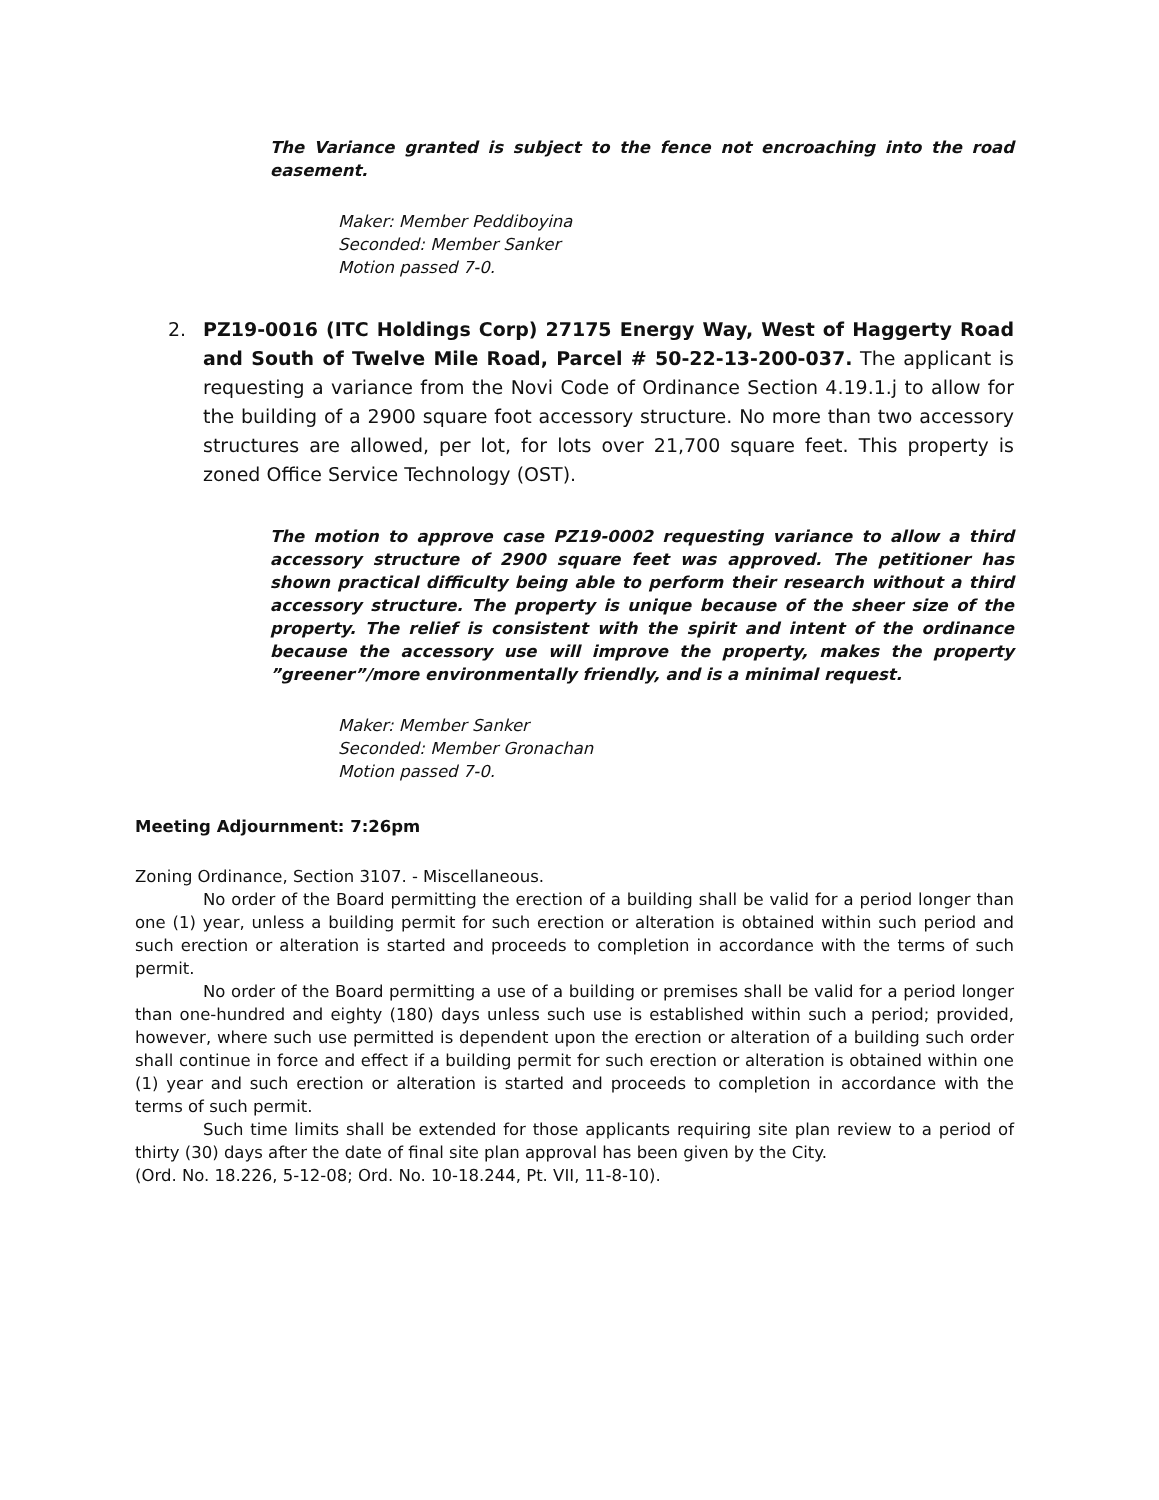The Variance granted is subject to the fence not encroaching into the road easement.
Maker: Member Peddiboyina
Seconded: Member Sanker
Motion passed 7-0.
2. PZ19-0016 (ITC Holdings Corp) 27175 Energy Way, West of Haggerty Road and South of Twelve Mile Road, Parcel # 50-22-13-200-037. The applicant is requesting a variance from the Novi Code of Ordinance Section 4.19.1.j to allow for the building of a 2900 square foot accessory structure. No more than two accessory structures are allowed, per lot, for lots over 21,700 square feet. This property is zoned Office Service Technology (OST).
The motion to approve case PZ19-0002 requesting variance to allow a third accessory structure of 2900 square feet was approved. The petitioner has shown practical difficulty being able to perform their research without a third accessory structure. The property is unique because of the sheer size of the property. The relief is consistent with the spirit and intent of the ordinance because the accessory use will improve the property, makes the property ”greener”/more environmentally friendly, and is a minimal request.
Maker: Member Sanker
Seconded: Member Gronachan
Motion passed 7-0.
Meeting Adjournment: 7:26pm
Zoning Ordinance, Section 3107. - Miscellaneous.
No order of the Board permitting the erection of a building shall be valid for a period longer than one (1) year, unless a building permit for such erection or alteration is obtained within such period and such erection or alteration is started and proceeds to completion in accordance with the terms of such permit.
No order of the Board permitting a use of a building or premises shall be valid for a period longer than one-hundred and eighty (180) days unless such use is established within such a period; provided, however, where such use permitted is dependent upon the erection or alteration of a building such order shall continue in force and effect if a building permit for such erection or alteration is obtained within one (1) year and such erection or alteration is started and proceeds to completion in accordance with the terms of such permit.
Such time limits shall be extended for those applicants requiring site plan review to a period of thirty (30) days after the date of final site plan approval has been given by the City.
(Ord. No. 18.226, 5-12-08; Ord. No. 10-18.244, Pt. VII, 11-8-10).